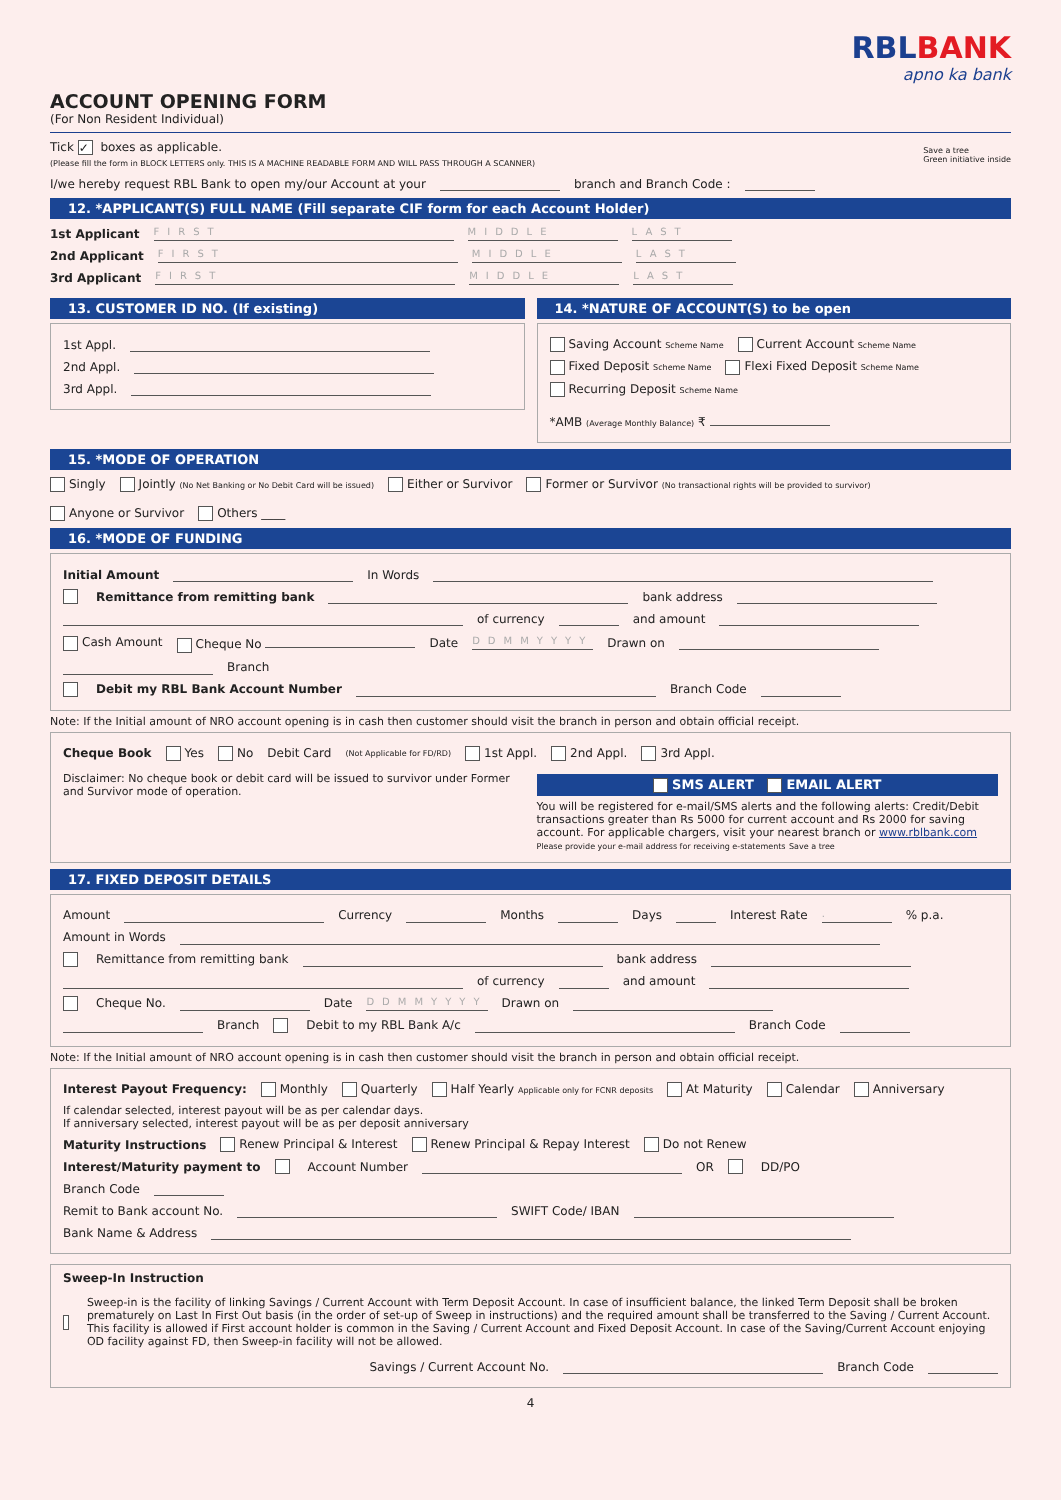ACCOUNT OPENING FORM
(For Non Resident Individual)
RBLBANK
apno ka bank
Tick ✓ boxes as applicable.
(Please fill the form in BLOCK LETTERS only. THIS IS A MACHINE READABLE FORM AND WILL PASS THROUGH A SCANNER)
Save a tree
Green initiative inside
I/we hereby request RBL Bank to open my/our Account at your branch and Branch Code :
12. *APPLICANT(S) FULL NAME (Fill separate CIF form for each Account Holder)
1st Applicant FIRST MIDDLE LAST
2nd Applicant FIRST MIDDLE LAST
3rd Applicant FIRST MIDDLE LAST
13. CUSTOMER ID NO. (If existing)
1st Appl.
2nd Appl.
3rd Appl.
14. *NATURE OF ACCOUNT(S) to be open
Saving Account Scheme Name Current Account Scheme Name
Fixed Deposit Scheme Name Flexi Fixed Deposit Scheme Name
Recurring Deposit Scheme Name *AMB (Average Monthly Balance) ₹
15. *MODE OF OPERATION
Singly Jointly (No Net Banking or No Debit Card will be issued) Either or Survivor Former or Survivor (No transactional rights will be provided to survivor) Anyone or Survivor Others ____
16. *MODE OF FUNDING
Initial Amount In Words
Remittance from remitting bank bank address
of currency and amount
Cash Amount Cheque No Date DDMMYYYY Drawn on
Branch
Debit my RBL Bank Account Number Branch Code
Note: If the Initial amount of NRO account opening is in cash then customer should visit the branch in person and obtain official receipt.
Cheque Book Yes No Debit Card (Not Applicable for FD/RD) 1st Appl. 2nd Appl. 3rd Appl.
Disclaimer: No cheque book or debit card will be issued to survivor under Former and Survivor mode of operation.
SMS ALERT EMAIL ALERT
You will be registered for e-mail/SMS alerts and the following alerts: Credit/Debit transactions greater than Rs 5000 for current account and Rs 2000 for saving account. For applicable chargers, visit your nearest branch or www.rblbank.com
Please provide your e-mail address for receiving e-statements Save a tree
17. FIXED DEPOSIT DETAILS
Amount Currency Months Days Interest Rate . % p.a.
Amount in Words
Remittance from remitting bank bank address
of currency and amount
Cheque No. Date DDMMYYYY Drawn on
Branch Debit to my RBL Bank A/c Branch Code
Note: If the Initial amount of NRO account opening is in cash then customer should visit the branch in person and obtain official receipt.
Interest Payout Frequency: Monthly Quarterly Half Yearly Applicable only for FCNR deposits At Maturity Calendar Anniversary
If calendar selected, interest payout will be as per calendar days.
If anniversary selected, interest payout will be as per deposit anniversary
Maturity Instructions Renew Principal & Interest Renew Principal & Repay Interest Do not Renew
Interest/Maturity payment to Account Number OR DD/PO
Branch Code
Remit to Bank account No. SWIFT Code/ IBAN
Bank Name & Address
Sweep-In Instruction
Sweep-in is the facility of linking Savings / Current Account with Term Deposit Account. In case of insufficient balance, the linked Term Deposit shall be broken prematurely on Last In First Out basis (in the order of set-up of Sweep in instructions) and the required amount shall be transferred to the Saving / Current Account. This facility is allowed if First account holder is common in the Saving / Current Account and Fixed Deposit Account. In case of the Saving/Current Account enjoying OD facility against FD, then Sweep-in facility will not be allowed.
Savings / Current Account No. Branch Code
4